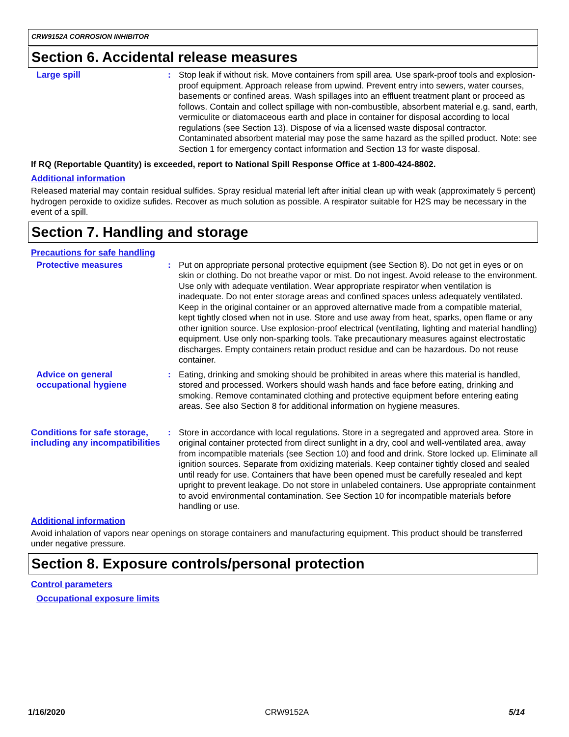CRW9152A CORROSION INHIBITOR
Section 6. Accidental release measures
Large spill : Stop leak if without risk. Move containers from spill area. Use spark-proof tools and explosion-proof equipment. Approach release from upwind. Prevent entry into sewers, water courses, basements or confined areas. Wash spillages into an effluent treatment plant or proceed as follows. Contain and collect spillage with non-combustible, absorbent material e.g. sand, earth, vermiculite or diatomaceous earth and place in container for disposal according to local regulations (see Section 13). Dispose of via a licensed waste disposal contractor. Contaminated absorbent material may pose the same hazard as the spilled product. Note: see Section 1 for emergency contact information and Section 13 for waste disposal.
If RQ (Reportable Quantity) is exceeded, report to National Spill Response Office at 1-800-424-8802.
Additional information
Released material may contain residual sulfides. Spray residual material left after initial clean up with weak (approximately 5 percent) hydrogen peroxide to oxidize sufides. Recover as much solution as possible. A respirator suitable for H2S may be necessary in the event of a spill.
Section 7. Handling and storage
Precautions for safe handling
Protective measures : Put on appropriate personal protective equipment (see Section 8). Do not get in eyes or on skin or clothing. Do not breathe vapor or mist. Do not ingest. Avoid release to the environment. Use only with adequate ventilation. Wear appropriate respirator when ventilation is inadequate. Do not enter storage areas and confined spaces unless adequately ventilated. Keep in the original container or an approved alternative made from a compatible material, kept tightly closed when not in use. Store and use away from heat, sparks, open flame or any other ignition source. Use explosion-proof electrical (ventilating, lighting and material handling) equipment. Use only non-sparking tools. Take precautionary measures against electrostatic discharges. Empty containers retain product residue and can be hazardous. Do not reuse container.
Advice on general occupational hygiene
: Eating, drinking and smoking should be prohibited in areas where this material is handled, stored and processed. Workers should wash hands and face before eating, drinking and smoking. Remove contaminated clothing and protective equipment before entering eating areas. See also Section 8 for additional information on hygiene measures.
Conditions for safe storage, including any incompatibilities
: Store in accordance with local regulations. Store in a segregated and approved area. Store in original container protected from direct sunlight in a dry, cool and well-ventilated area, away from incompatible materials (see Section 10) and food and drink. Store locked up. Eliminate all ignition sources. Separate from oxidizing materials. Keep container tightly closed and sealed until ready for use. Containers that have been opened must be carefully resealed and kept upright to prevent leakage. Do not store in unlabeled containers. Use appropriate containment to avoid environmental contamination. See Section 10 for incompatible materials before handling or use.
Additional information
Avoid inhalation of vapors near openings on storage containers and manufacturing equipment. This product should be transferred under negative pressure.
Section 8. Exposure controls/personal protection
Control parameters
Occupational exposure limits
1/16/2020 CRW9152A 5/14